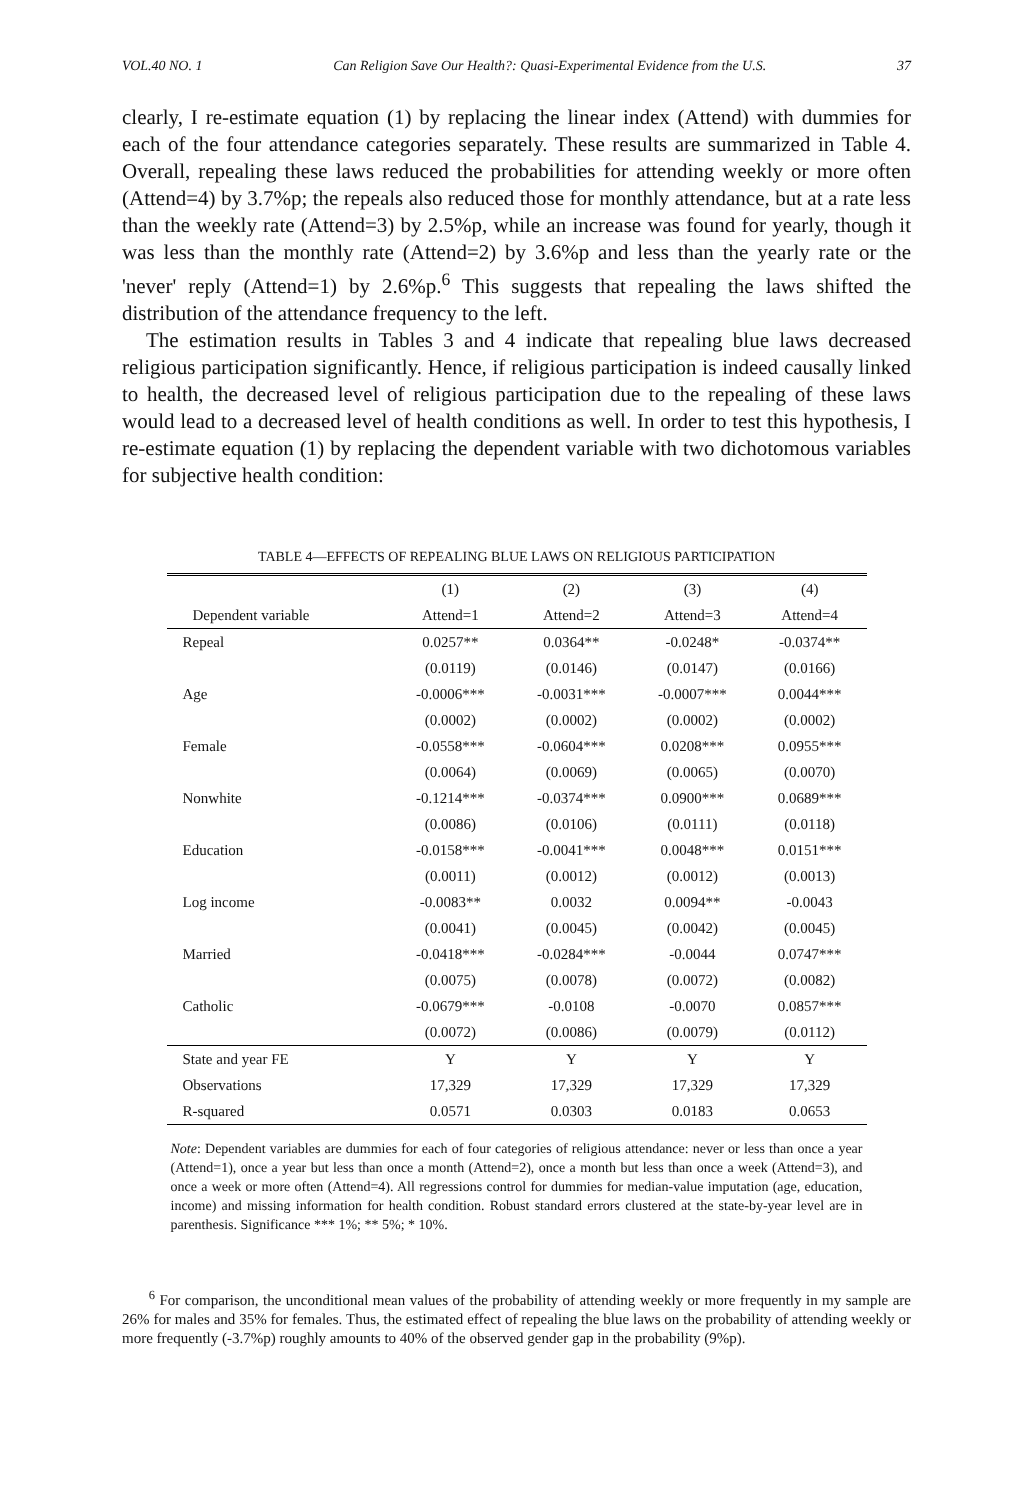VOL.40 NO. 1 Can Religion Save Our Health?: Quasi-Experimental Evidence from the U.S. 37
clearly, I re-estimate equation (1) by replacing the linear index (Attend) with dummies for each of the four attendance categories separately. These results are summarized in Table 4. Overall, repealing these laws reduced the probabilities for attending weekly or more often (Attend=4) by 3.7%p; the repeals also reduced those for monthly attendance, but at a rate less than the weekly rate (Attend=3) by 2.5%p, while an increase was found for yearly, though it was less than the monthly rate (Attend=2) by 3.6%p and less than the yearly rate or the 'never' reply (Attend=1) by 2.6%p.<sup>6</sup> This suggests that repealing the laws shifted the distribution of the attendance frequency to the left.
The estimation results in Tables 3 and 4 indicate that repealing blue laws decreased religious participation significantly. Hence, if religious participation is indeed causally linked to health, the decreased level of religious participation due to the repealing of these laws would lead to a decreased level of health conditions as well. In order to test this hypothesis, I re-estimate equation (1) by replacing the dependent variable with two dichotomous variables for subjective health condition:
TABLE 4—EFFECTS OF REPEALING BLUE LAWS ON RELIGIOUS PARTICIPATION
| | (1) | (2) | (3) | (4) |
| --- | --- | --- | --- | --- |
| Dependent variable | Attend=1 | Attend=2 | Attend=3 | Attend=4 |
| Repeal | 0.0257** | 0.0364** | -0.0248* | -0.0374** |
| | (0.0119) | (0.0146) | (0.0147) | (0.0166) |
| Age | -0.0006*** | -0.0031*** | -0.0007*** | 0.0044*** |
| | (0.0002) | (0.0002) | (0.0002) | (0.0002) |
| Female | -0.0558*** | -0.0604*** | 0.0208*** | 0.0955*** |
| | (0.0064) | (0.0069) | (0.0065) | (0.0070) |
| Nonwhite | -0.1214*** | -0.0374*** | 0.0900*** | 0.0689*** |
| | (0.0086) | (0.0106) | (0.0111) | (0.0118) |
| Education | -0.0158*** | -0.0041*** | 0.0048*** | 0.0151*** |
| | (0.0011) | (0.0012) | (0.0012) | (0.0013) |
| Log income | -0.0083** | 0.0032 | 0.0094** | -0.0043 |
| | (0.0041) | (0.0045) | (0.0042) | (0.0045) |
| Married | -0.0418*** | -0.0284*** | -0.0044 | 0.0747*** |
| | (0.0075) | (0.0078) | (0.0072) | (0.0082) |
| Catholic | -0.0679*** | -0.0108 | -0.0070 | 0.0857*** |
| | (0.0072) | (0.0086) | (0.0079) | (0.0112) |
| State and year FE | Y | Y | Y | Y |
| Observations | 17,329 | 17,329 | 17,329 | 17,329 |
| R-squared | 0.0571 | 0.0303 | 0.0183 | 0.0653 |
Note: Dependent variables are dummies for each of four categories of religious attendance: never or less than once a year (Attend=1), once a year but less than once a month (Attend=2), once a month but less than once a week (Attend=3), and once a week or more often (Attend=4). All regressions control for dummies for median-value imputation (age, education, income) and missing information for health condition. Robust standard errors clustered at the state-by-year level are in parenthesis. Significance *** 1%; ** 5%; * 10%.
<sup>6</sup> For comparison, the unconditional mean values of the probability of attending weekly or more frequently in my sample are 26% for males and 35% for females. Thus, the estimated effect of repealing the blue laws on the probability of attending weekly or more frequently (-3.7%p) roughly amounts to 40% of the observed gender gap in the probability (9%p).